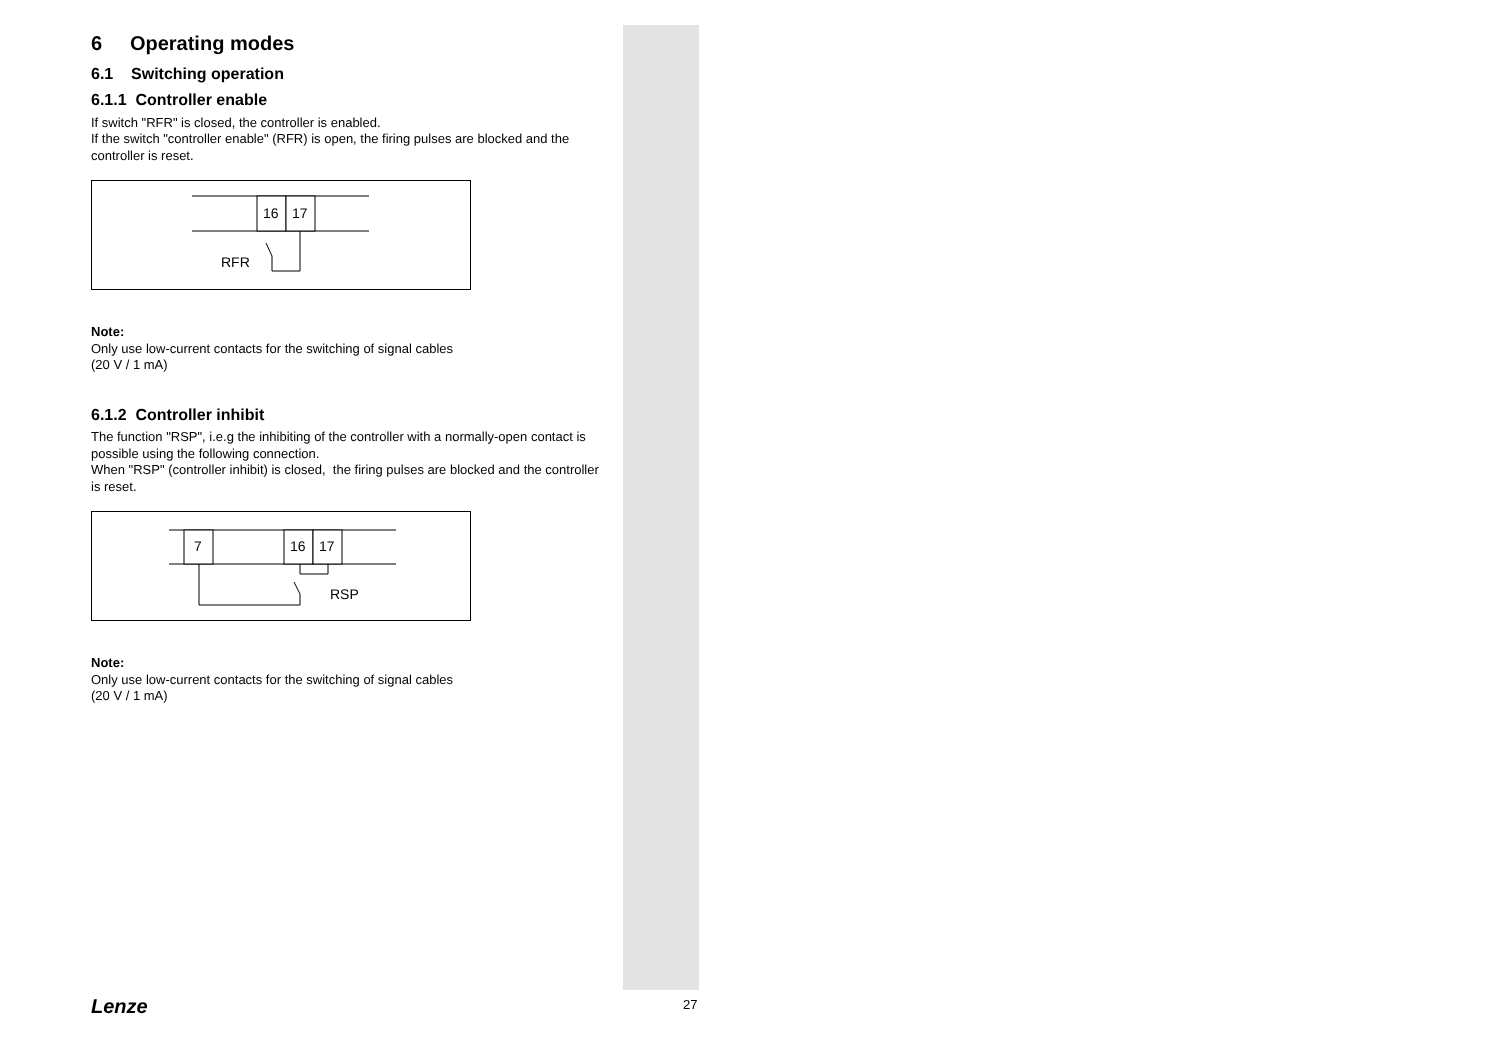6 Operating modes
6.1 Switching operation
6.1.1 Controller enable
If switch "RFR" is closed, the controller is enabled.
If the switch "controller enable" (RFR) is open, the firing pulses are blocked and the controller is reset.
16
17
RFR
Note:
Only use low-current contacts for the switching of signal cables
(20 V / 1 mA)
6.1.2 Controller inhibit
The function "RSP", i.e.g the inhibiting of the controller with a normally-open contact is possible using the following connection.
When "RSP" (controller inhibit) is closed, the firing pulses are blocked and the controller is reset.
7
16
17
RSP
Note:
Only use low-current contacts for the switching of signal cables
(20 V / 1 mA)
Lenze 27